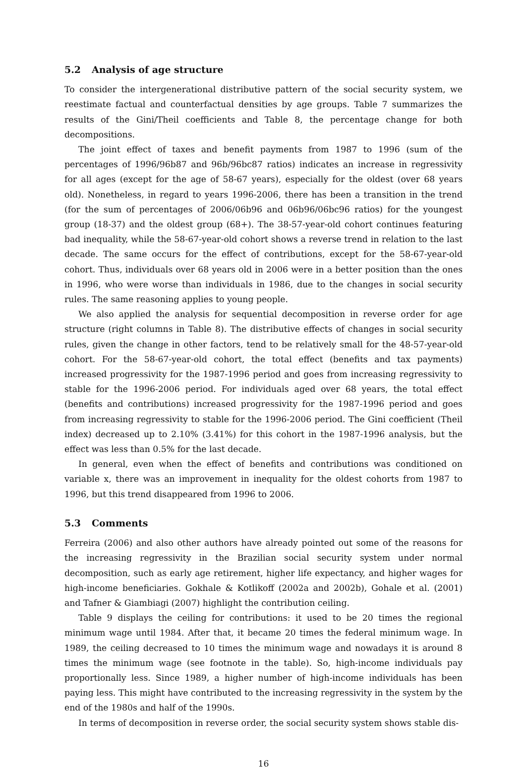5.2 Analysis of age structure
To consider the intergenerational distributive pattern of the social security system, we reestimate factual and counterfactual densities by age groups. Table 7 summarizes the results of the Gini/Theil coefficients and Table 8, the percentage change for both decompositions.
The joint effect of taxes and benefit payments from 1987 to 1996 (sum of the percentages of 1996/96b87 and 96b/96bc87 ratios) indicates an increase in regressivity for all ages (except for the age of 58-67 years), especially for the oldest (over 68 years old). Nonetheless, in regard to years 1996-2006, there has been a transition in the trend (for the sum of percentages of 2006/06b96 and 06b96/06bc96 ratios) for the youngest group (18-37) and the oldest group (68+). The 38-57-year-old cohort continues featuring bad inequality, while the 58-67-year-old cohort shows a reverse trend in relation to the last decade. The same occurs for the effect of contributions, except for the 58-67-year-old cohort. Thus, individuals over 68 years old in 2006 were in a better position than the ones in 1996, who were worse than individuals in 1986, due to the changes in social security rules. The same reasoning applies to young people.
We also applied the analysis for sequential decomposition in reverse order for age structure (right columns in Table 8). The distributive effects of changes in social security rules, given the change in other factors, tend to be relatively small for the 48-57-year-old cohort. For the 58-67-year-old cohort, the total effect (benefits and tax payments) increased progressivity for the 1987-1996 period and goes from increasing regressivity to stable for the 1996-2006 period. For individuals aged over 68 years, the total effect (benefits and contributions) increased progressivity for the 1987-1996 period and goes from increasing regressivity to stable for the 1996-2006 period. The Gini coefficient (Theil index) decreased up to 2.10% (3.41%) for this cohort in the 1987-1996 analysis, but the effect was less than 0.5% for the last decade.
In general, even when the effect of benefits and contributions was conditioned on variable x, there was an improvement in inequality for the oldest cohorts from 1987 to 1996, but this trend disappeared from 1996 to 2006.
5.3 Comments
Ferreira (2006) and also other authors have already pointed out some of the reasons for the increasing regressivity in the Brazilian social security system under normal decomposition, such as early age retirement, higher life expectancy, and higher wages for high-income beneficiaries. Gokhale & Kotlikoff (2002a and 2002b), Gohale et al. (2001) and Tafner & Giambiagi (2007) highlight the contribution ceiling.
Table 9 displays the ceiling for contributions: it used to be 20 times the regional minimum wage until 1984. After that, it became 20 times the federal minimum wage. In 1989, the ceiling decreased to 10 times the minimum wage and nowadays it is around 8 times the minimum wage (see footnote in the table). So, high-income individuals pay proportionally less. Since 1989, a higher number of high-income individuals has been paying less. This might have contributed to the increasing regressivity in the system by the end of the 1980s and half of the 1990s.
In terms of decomposition in reverse order, the social security system shows stable dis-
16